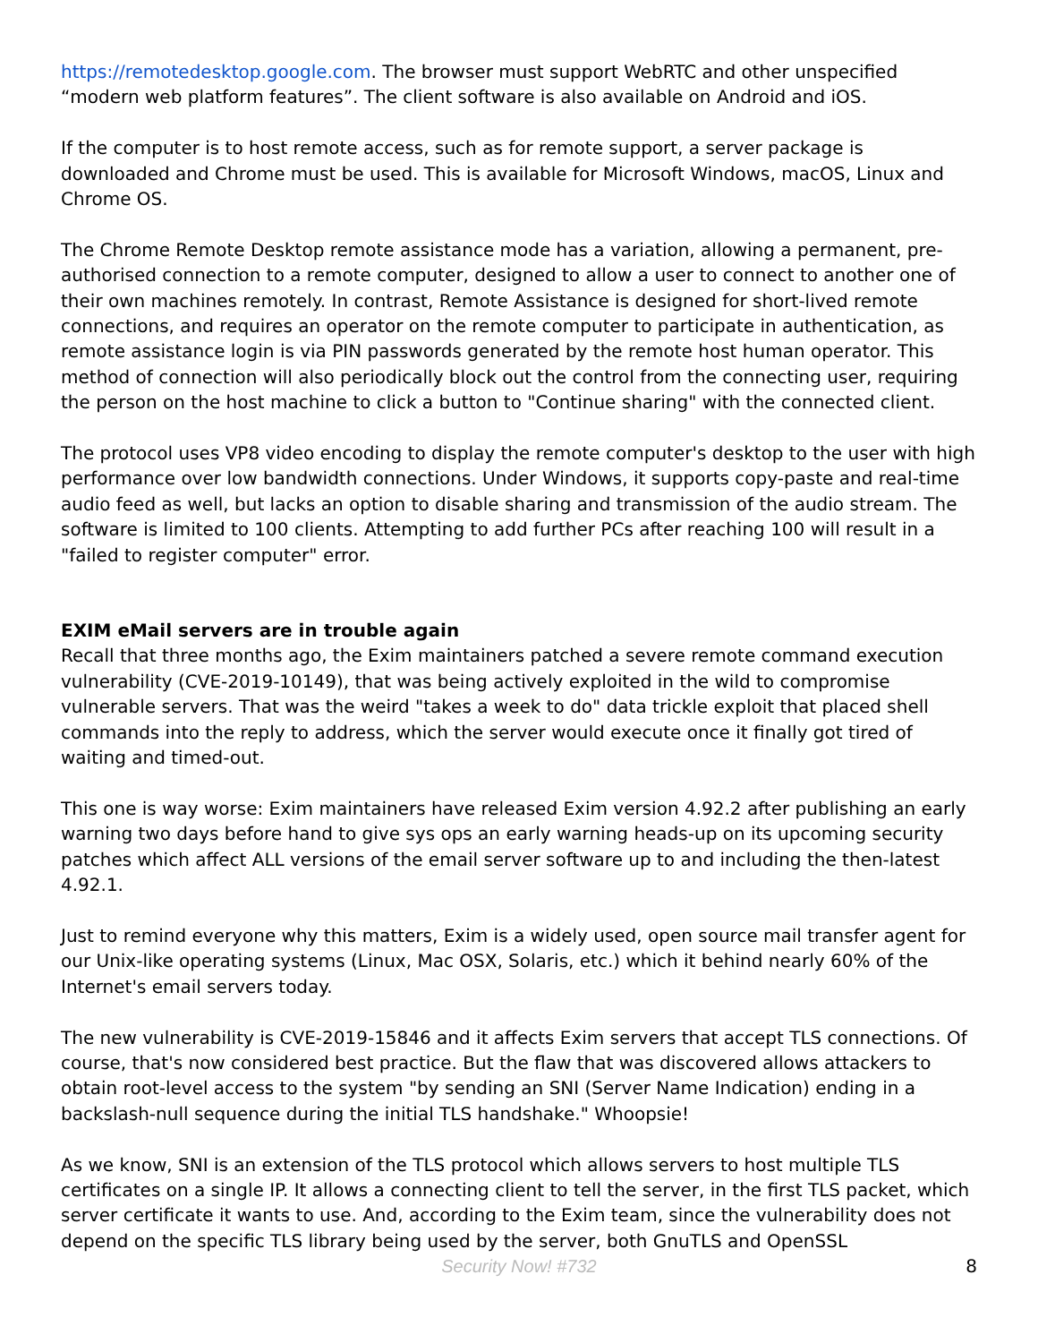https://remotedesktop.google.com. The browser must support WebRTC and other unspecified “modern web platform features”. The client software is also available on Android and iOS.
If the computer is to host remote access, such as for remote support, a server package is downloaded and Chrome must be used. This is available for Microsoft Windows, macOS, Linux and Chrome OS.
The Chrome Remote Desktop remote assistance mode has a variation, allowing a permanent, pre-authorised connection to a remote computer, designed to allow a user to connect to another one of their own machines remotely. In contrast, Remote Assistance is designed for short-lived remote connections, and requires an operator on the remote computer to participate in authentication, as remote assistance login is via PIN passwords generated by the remote host human operator. This method of connection will also periodically block out the control from the connecting user, requiring the person on the host machine to click a button to "Continue sharing" with the connected client.
The protocol uses VP8 video encoding to display the remote computer's desktop to the user with high performance over low bandwidth connections. Under Windows, it supports copy-paste and real-time audio feed as well, but lacks an option to disable sharing and transmission of the audio stream. The software is limited to 100 clients. Attempting to add further PCs after reaching 100 will result in a "failed to register computer" error.
EXIM eMail servers are in trouble again
Recall that three months ago, the Exim maintainers patched a severe remote command execution vulnerability (CVE-2019-10149), that was being actively exploited in the wild to compromise vulnerable servers. That was the weird "takes a week to do" data trickle exploit that placed shell commands into the reply to address, which the server would execute once it finally got tired of waiting and timed-out.
This one is way worse: Exim maintainers have released Exim version 4.92.2 after publishing an early warning two days before hand to give sys ops an early warning heads-up on its upcoming security patches which affect ALL versions of the email server software up to and including the then-latest 4.92.1.
Just to remind everyone why this matters, Exim is a widely used, open source mail transfer agent for our Unix-like operating systems (Linux, Mac OSX, Solaris, etc.) which it behind nearly 60% of the Internet's email servers today.
The new vulnerability is CVE-2019-15846 and it affects Exim servers that accept TLS connections. Of course, that's now considered best practice. But the flaw that was discovered allows attackers to obtain root-level access to the system "by sending an SNI (Server Name Indication) ending in a backslash-null sequence during the initial TLS handshake." Whoopsie!
As we know, SNI is an extension of the TLS protocol which allows servers to host multiple TLS certificates on a single IP. It allows a connecting client to tell the server, in the first TLS packet, which server certificate it wants to use. And, according to the Exim team, since the vulnerability does not depend on the specific TLS library being used by the server, both GnuTLS and OpenSSL
Security Now! #732 8